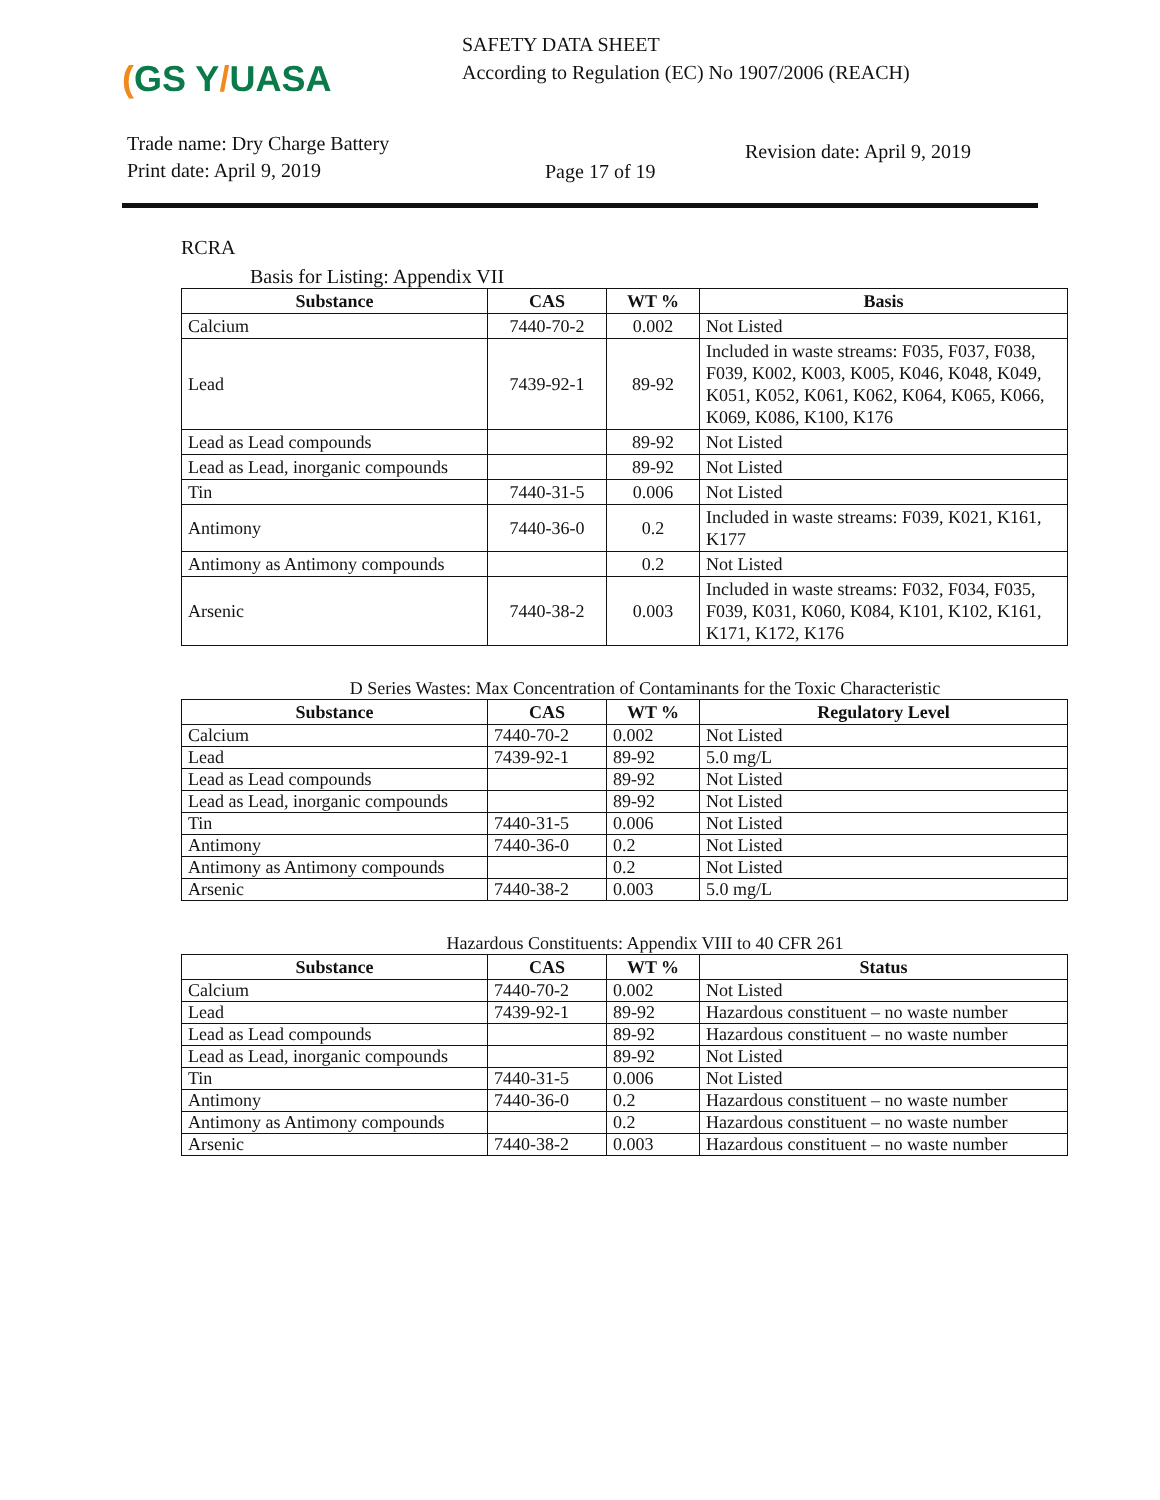(GS Y/UASA
SAFETY DATA SHEET
According to Regulation (EC) No 1907/2006 (REACH)
Trade name: Dry Charge Battery
Print date: April 9, 2019
Page 17 of 19
Revision date: April 9, 2019
RCRA
Basis for Listing: Appendix VII
| Substance | CAS | WT % | Basis |
| --- | --- | --- | --- |
| Calcium | 7440-70-2 | 0.002 | Not Listed |
| Lead | 7439-92-1 | 89-92 | Included in waste streams: F035, F037, F038, F039, K002, K003, K005, K046, K048, K049, K051, K052, K061, K062, K064, K065, K066, K069, K086, K100, K176 |
| Lead as Lead compounds | | 89-92 | Not Listed |
| Lead as Lead, inorganic compounds | | 89-92 | Not Listed |
| Tin | 7440-31-5 | 0.006 | Not Listed |
| Antimony | 7440-36-0 | 0.2 | Included in waste streams: F039, K021, K161, K177 |
| Antimony as Antimony compounds | | 0.2 | Not Listed |
| Arsenic | 7440-38-2 | 0.003 | Included in waste streams: F032, F034, F035, F039, K031, K060, K084, K101, K102, K161, K171, K172, K176 |
D Series Wastes: Max Concentration of Contaminants for the Toxic Characteristic
| Substance | CAS | WT % | Regulatory Level |
| --- | --- | --- | --- |
| Calcium | 7440-70-2 | 0.002 | Not Listed |
| Lead | 7439-92-1 | 89-92 | 5.0 mg/L |
| Lead as Lead compounds | | 89-92 | Not Listed |
| Lead as Lead, inorganic compounds | | 89-92 | Not Listed |
| Tin | 7440-31-5 | 0.006 | Not Listed |
| Antimony | 7440-36-0 | 0.2 | Not Listed |
| Antimony as Antimony compounds | | 0.2 | Not Listed |
| Arsenic | 7440-38-2 | 0.003 | 5.0 mg/L |
Hazardous Constituents: Appendix VIII to 40 CFR 261
| Substance | CAS | WT % | Status |
| --- | --- | --- | --- |
| Calcium | 7440-70-2 | 0.002 | Not Listed |
| Lead | 7439-92-1 | 89-92 | Hazardous constituent – no waste number |
| Lead as Lead compounds | | 89-92 | Hazardous constituent – no waste number |
| Lead as Lead, inorganic compounds | | 89-92 | Not Listed |
| Tin | 7440-31-5 | 0.006 | Not Listed |
| Antimony | 7440-36-0 | 0.2 | Hazardous constituent – no waste number |
| Antimony as Antimony compounds | | 0.2 | Hazardous constituent – no waste number |
| Arsenic | 7440-38-2 | 0.003 | Hazardous constituent – no waste number |